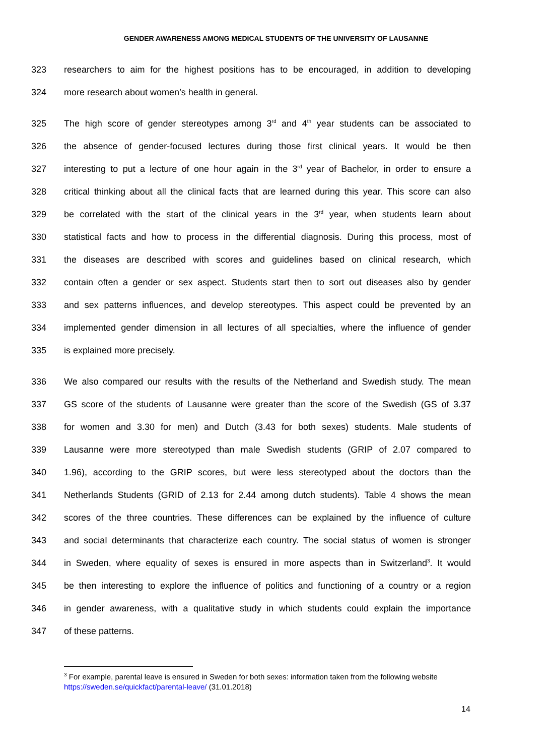GENDER AWARENESS AMONG MEDICAL STUDENTS OF THE UNIVERSITY OF LAUSANNE
323 researchers to aim for the highest positions has to be encouraged, in addition to developing
324 more research about women’s health in general.
325 The high score of gender stereotypes among 3<sup>rd</sup> and 4<sup>th</sup> year students can be associated to
326 the absence of gender-focused lectures during those first clinical years. It would be then
327 interesting to put a lecture of one hour again in the 3<sup>rd</sup> year of Bachelor, in order to ensure a
328 critical thinking about all the clinical facts that are learned during this year. This score can also
329 be correlated with the start of the clinical years in the 3<sup>rd</sup> year, when students learn about
330 statistical facts and how to process in the differential diagnosis. During this process, most of
331 the diseases are described with scores and guidelines based on clinical research, which
332 contain often a gender or sex aspect. Students start then to sort out diseases also by gender
333 and sex patterns influences, and develop stereotypes. This aspect could be prevented by an
334 implemented gender dimension in all lectures of all specialties, where the influence of gender
335 is explained more precisely.
336 We also compared our results with the results of the Netherland and Swedish study. The mean
337 GS score of the students of Lausanne were greater than the score of the Swedish (GS of 3.37
338 for women and 3.30 for men) and Dutch (3.43 for both sexes) students. Male students of
339 Lausanne were more stereotyped than male Swedish students (GRIP of 2.07 compared to
340 1.96), according to the GRIP scores, but were less stereotyped about the doctors than the
341 Netherlands Students (GRID of 2.13 for 2.44 among dutch students). Table 4 shows the mean
342 scores of the three countries. These differences can be explained by the influence of culture
343 and social determinants that characterize each country. The social status of women is stronger
344 in Sweden, where equality of sexes is ensured in more aspects than in Switzerland<sup>3</sup>. It would
345 be then interesting to explore the influence of politics and functioning of a country or a region
346 in gender awareness, with a qualitative study in which students could explain the importance
347 of these patterns.
<sup>3</sup> For example, parental leave is ensured in Sweden for both sexes: information taken from the following website https://sweden.se/quickfact/parental-leave/ (31.01.2018)
14